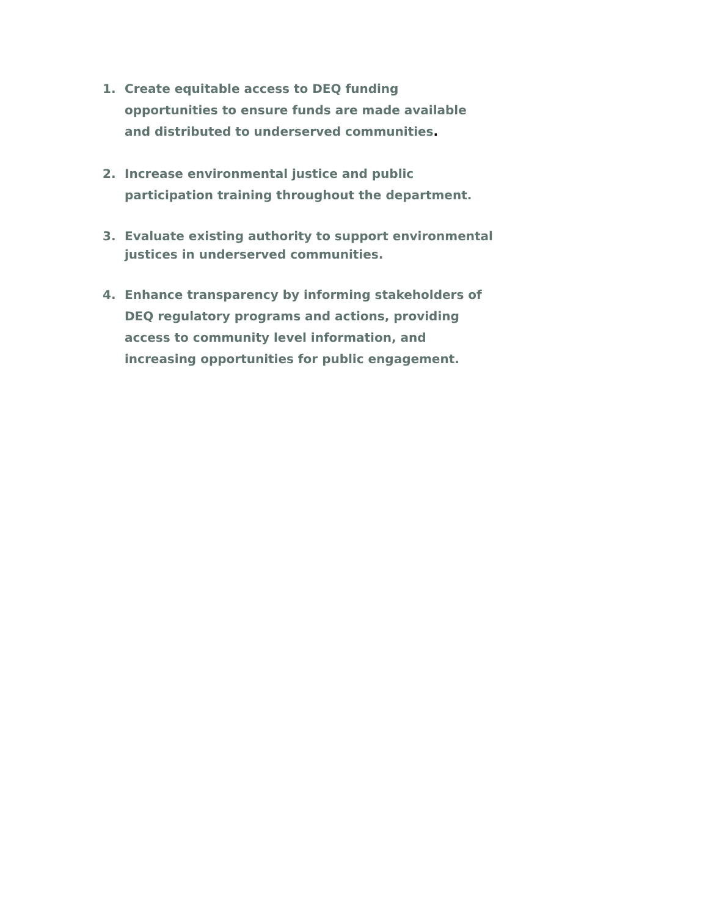1. Create equitable access to DEQ funding opportunities to ensure funds are made available and distributed to underserved communities.
2. Increase environmental justice and public participation training throughout the department.
3. Evaluate existing authority to support environmental justices in underserved communities.
4. Enhance transparency by informing stakeholders of DEQ regulatory programs and actions, providing access to community level information, and increasing opportunities for public engagement.